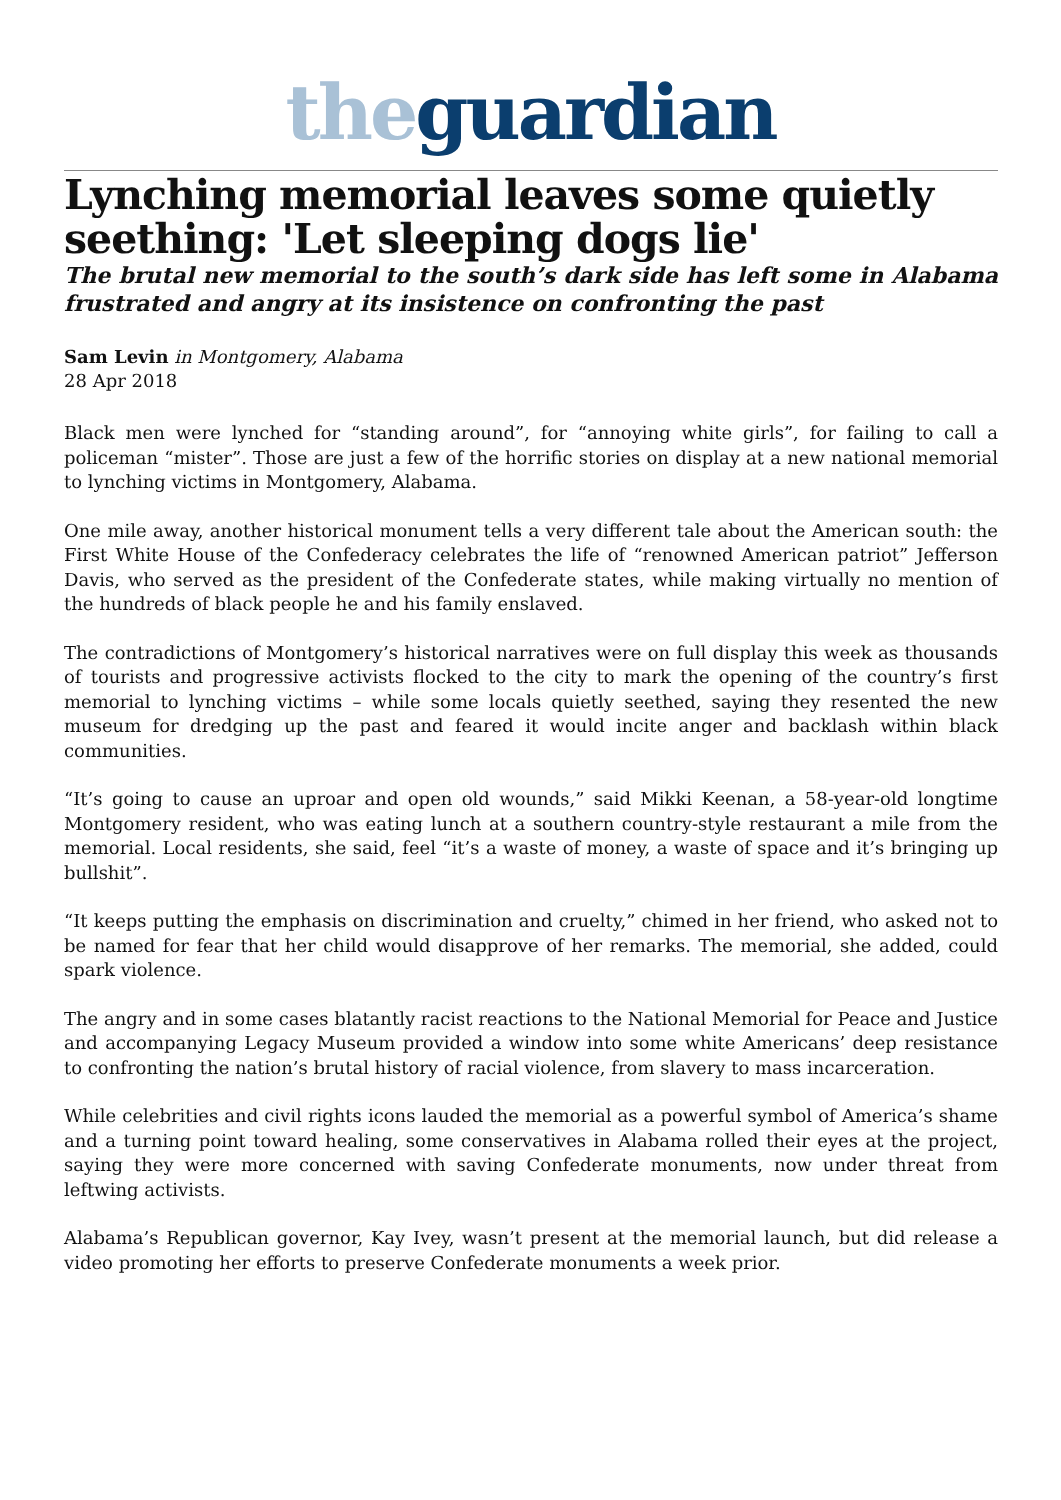the guardian
Lynching memorial leaves some quietly seething: 'Let sleeping dogs lie'
The brutal new memorial to the south’s dark side has left some in Alabama frustrated and angry at its insistence on confronting the past
Sam Levin in Montgomery, Alabama
28 Apr 2018
Black men were lynched for “standing around”, for “annoying white girls”, for failing to call a policeman “mister”. Those are just a few of the horrific stories on display at a new national memorial to lynching victims in Montgomery, Alabama.
One mile away, another historical monument tells a very different tale about the American south: the First White House of the Confederacy celebrates the life of “renowned American patriot” Jefferson Davis, who served as the president of the Confederate states, while making virtually no mention of the hundreds of black people he and his family enslaved.
The contradictions of Montgomery’s historical narratives were on full display this week as thousands of tourists and progressive activists flocked to the city to mark the opening of the country’s first memorial to lynching victims – while some locals quietly seethed, saying they resented the new museum for dredging up the past and feared it would incite anger and backlash within black communities.
“It’s going to cause an uproar and open old wounds,” said Mikki Keenan, a 58-year-old longtime Montgomery resident, who was eating lunch at a southern country-style restaurant a mile from the memorial. Local residents, she said, feel “it’s a waste of money, a waste of space and it’s bringing up bullshit”.
“It keeps putting the emphasis on discrimination and cruelty,” chimed in her friend, who asked not to be named for fear that her child would disapprove of her remarks. The memorial, she added, could spark violence.
The angry and in some cases blatantly racist reactions to the National Memorial for Peace and Justice and accompanying Legacy Museum provided a window into some white Americans’ deep resistance to confronting the nation’s brutal history of racial violence, from slavery to mass incarceration.
While celebrities and civil rights icons lauded the memorial as a powerful symbol of America’s shame and a turning point toward healing, some conservatives in Alabama rolled their eyes at the project, saying they were more concerned with saving Confederate monuments, now under threat from leftwing activists.
Alabama’s Republican governor, Kay Ivey, wasn’t present at the memorial launch, but did release a video promoting her efforts to preserve Confederate monuments a week prior.